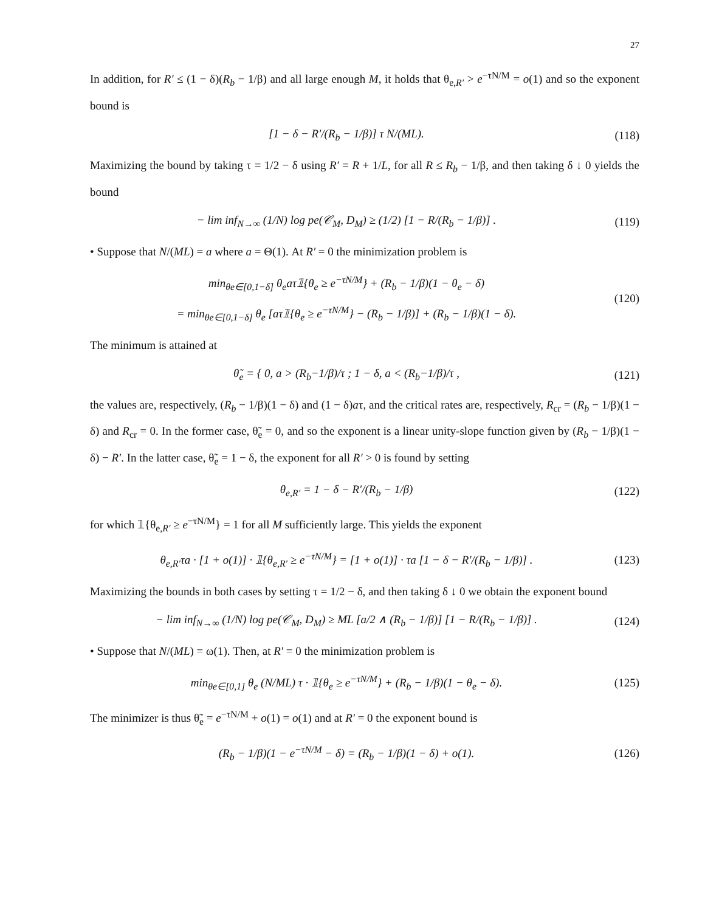27
In addition, for R′ ≤ (1 − δ)(R<sub>b</sub> − 1/β) and all large enough M, it holds that θ<sub>e,R′</sub> > e<sup>−τN/M</sup> = o(1) and so the exponent bound is
[1 − δ − R′/(R<sub>b</sub> − 1/β)] τ N/(ML). (118)
Maximizing the bound by taking τ = 1/2 − δ using R′ = R + 1/L, for all R ≤ R<sub>b</sub> − 1/β, and then taking δ ↓ 0 yields the bound
− lim inf<sub>N→∞</sub> (1/N) log pe(𝒞<sub>M</sub>, D<sub>M</sub>) ≥ (1/2) [1 − R/(R<sub>b</sub> − 1/β)] . (119)
• Suppose that N/(ML) = a where a = Θ(1). At R′ = 0 the minimization problem is
min<sub>θe∈[0,1−δ]</sub> θ<sub>e</sub>aτ𝟙{θ<sub>e</sub> ≥ e<sup>−τN/M</sup>} + (R<sub>b</sub> − 1/β)(1 − θ<sub>e</sub> − δ)
= min<sub>θe∈[0,1−δ]</sub> θ<sub>e</sub> [aτ𝟙{θ<sub>e</sub> ≥ e<sup>−τN/M</sup>} − (R<sub>b</sub> − 1/β)] + (R<sub>b</sub> − 1/β)(1 − δ). (120)
The minimum is attained at
θ̃<sub>e</sub> = { 0, a > (R<sub>b</sub>−1/β)/τ ; 1 − δ, a < (R<sub>b</sub>−1/β)/τ , (121)
the values are, respectively, (R<sub>b</sub> − 1/β)(1 − δ) and (1 − δ)aτ, and the critical rates are, respectively, R<sub>cr</sub> = (R<sub>b</sub> − 1/β)(1 − δ) and R<sub>cr</sub> = 0. In the former case, θ̃<sub>e</sub> = 0, and so the exponent is a linear unity-slope function given by (R<sub>b</sub> − 1/β)(1 − δ) − R′. In the latter case, θ̃<sub>e</sub> = 1 − δ, the exponent for all R′ > 0 is found by setting
θ<sub>e,R′</sub> = 1 − δ − R′/(R<sub>b</sub> − 1/β) (122)
for which 𝟙{θ<sub>e,R′</sub> ≥ e<sup>−τN/M</sup>} = 1 for all M sufficiently large. This yields the exponent
θ<sub>e,R′</sub>τa · [1 + o(1)] · 𝟙{θ<sub>e,R′</sub> ≥ e<sup>−τN/M</sup>} = [1 + o(1)] · τa [1 − δ − R′/(R<sub>b</sub> − 1/β)] . (123)
Maximizing the bounds in both cases by setting τ = 1/2 − δ, and then taking δ ↓ 0 we obtain the exponent bound
− lim inf<sub>N→∞</sub> (1/N) log pe(𝒞<sub>M</sub>, D<sub>M</sub>) ≥ ML [a/2 ∧ (R<sub>b</sub> − 1/β)] [1 − R/(R<sub>b</sub> − 1/β)] . (124)
• Suppose that N/(ML) = ω(1). Then, at R′ = 0 the minimization problem is
min<sub>θe∈[0,1]</sub> θ<sub>e</sub> (N/ML) τ · 𝟙{θ<sub>e</sub> ≥ e<sup>−τN/M</sup>} + (R<sub>b</sub> − 1/β)(1 − θ<sub>e</sub> − δ). (125)
The minimizer is thus θ̃<sub>e</sub> = e<sup>−τN/M</sup> + o(1) = o(1) and at R′ = 0 the exponent bound is
(R<sub>b</sub> − 1/β)(1 − e<sup>−τN/M</sup> − δ) = (R<sub>b</sub> − 1/β)(1 − δ) + o(1). (126)